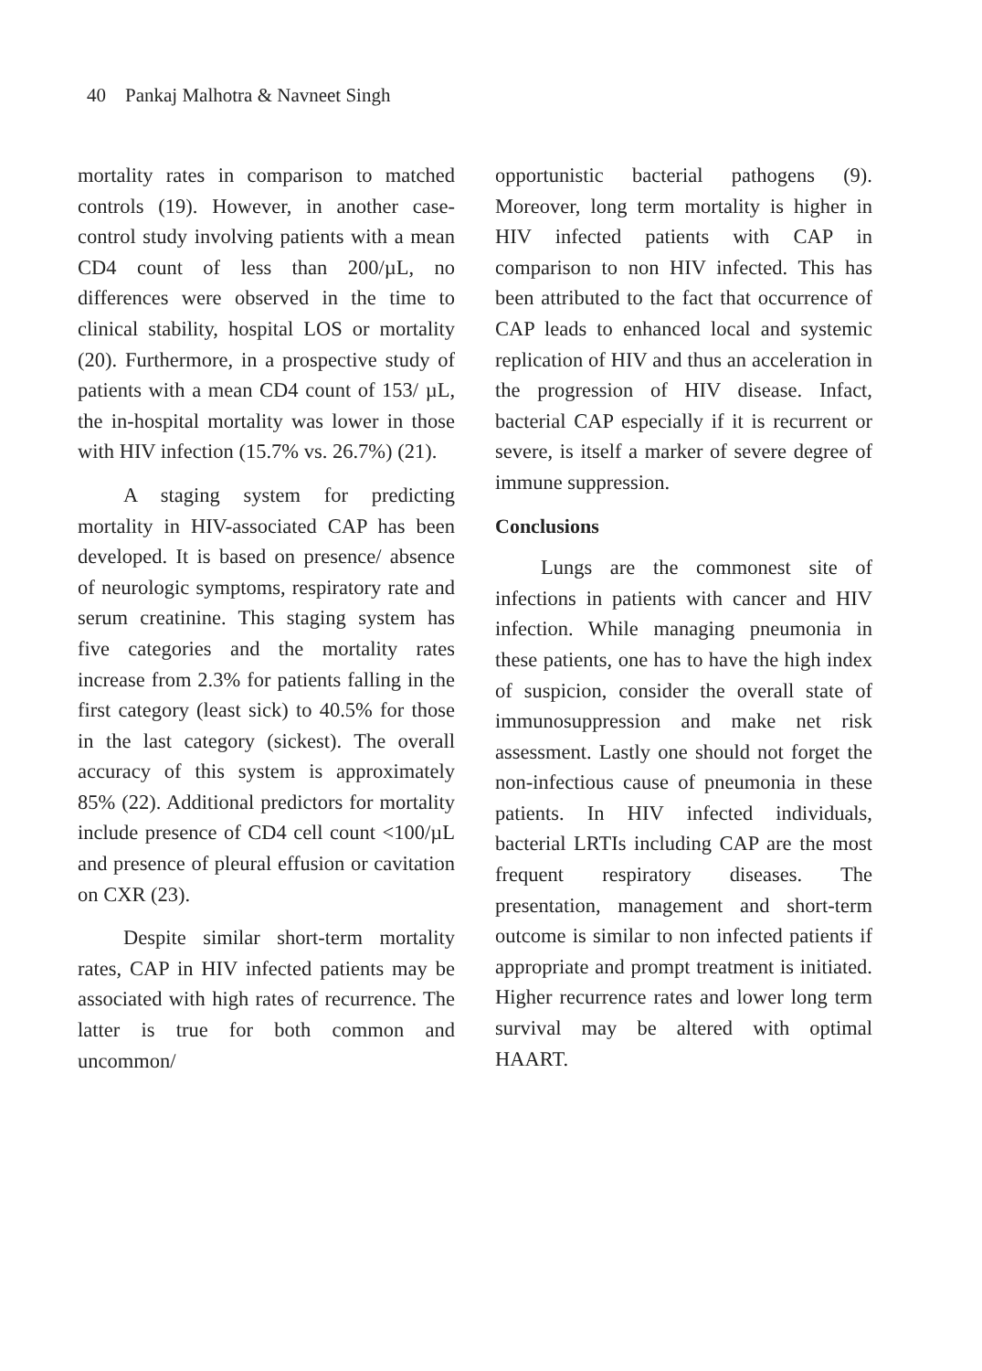40 Pankaj Malhotra & Navneet Singh
mortality rates in comparison to matched controls (19). However, in another case-control study involving patients with a mean CD4 count of less than 200/µL, no differences were observed in the time to clinical stability, hospital LOS or mortality (20). Furthermore, in a prospective study of patients with a mean CD4 count of 153/ µL, the in-hospital mortality was lower in those with HIV infection (15.7% vs. 26.7%) (21).
A staging system for predicting mortality in HIV-associated CAP has been developed. It is based on presence/ absence of neurologic symptoms, respiratory rate and serum creatinine. This staging system has five categories and the mortality rates increase from 2.3% for patients falling in the first category (least sick) to 40.5% for those in the last category (sickest). The overall accuracy of this system is approximately 85% (22). Additional predictors for mortality include presence of CD4 cell count <100/µL and presence of pleural effusion or cavitation on CXR (23).
Despite similar short-term mortality rates, CAP in HIV infected patients may be associated with high rates of recurrence. The latter is true for both common and uncommon/
opportunistic bacterial pathogens (9). Moreover, long term mortality is higher in HIV infected patients with CAP in comparison to non HIV infected. This has been attributed to the fact that occurrence of CAP leads to enhanced local and systemic replication of HIV and thus an acceleration in the progression of HIV disease. Infact, bacterial CAP especially if it is recurrent or severe, is itself a marker of severe degree of immune suppression.
Conclusions
Lungs are the commonest site of infections in patients with cancer and HIV infection. While managing pneumonia in these patients, one has to have the high index of suspicion, consider the overall state of immunosuppression and make net risk assessment. Lastly one should not forget the non-infectious cause of pneumonia in these patients. In HIV infected individuals, bacterial LRTIs including CAP are the most frequent respiratory diseases. The presentation, management and short-term outcome is similar to non infected patients if appropriate and prompt treatment is initiated. Higher recurrence rates and lower long term survival may be altered with optimal HAART.